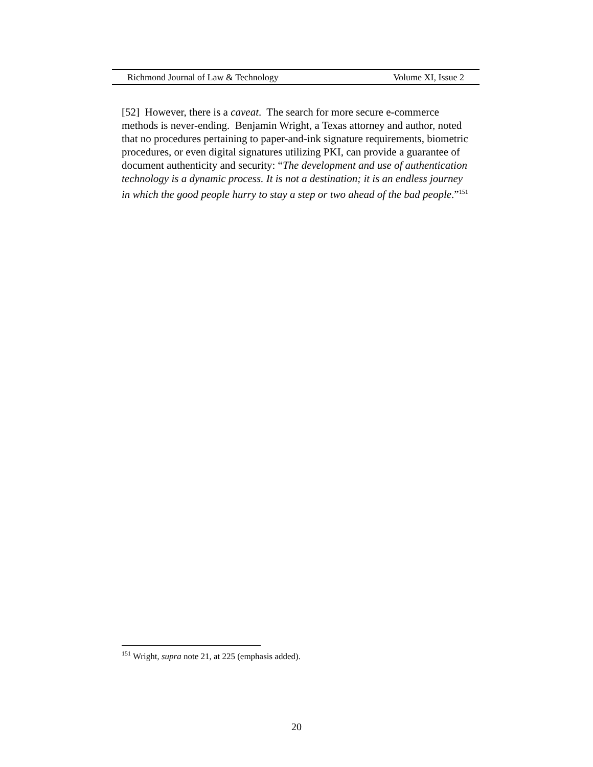Richmond Journal of Law & Technology Volume XI, Issue 2
[52] However, there is a caveat. The search for more secure e-commerce methods is never-ending. Benjamin Wright, a Texas attorney and author, noted that no procedures pertaining to paper-and-ink signature requirements, biometric procedures, or even digital signatures utilizing PKI, can provide a guarantee of document authenticity and security: “The development and use of authentication technology is a dynamic process. It is not a destination; it is an endless journey in which the good people hurry to stay a step or two ahead of the bad people.”<sup>151</sup>
<sup>151</sup> Wright, supra note 21, at 225 (emphasis added).
20